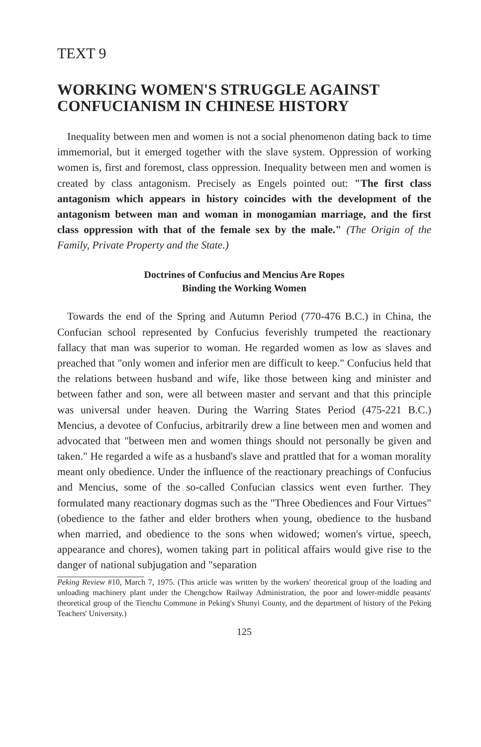TEXT 9
WORKING WOMEN'S STRUGGLE AGAINST CONFUCIANISM IN CHINESE HISTORY
Inequality between men and women is not a social phenomenon dating back to time immemorial, but it emerged together with the slave system. Oppression of working women is, first and foremost, class oppression. Inequality between men and women is created by class antagonism. Precisely as Engels pointed out: "The first class antagonism which appears in history coincides with the development of the antagonism between man and woman in monogamian marriage, and the first class oppression with that of the female sex by the male." (The Origin of the Family, Private Property and the State.)
Doctrines of Confucius and Mencius Are Ropes
Binding the Working Women
Towards the end of the Spring and Autumn Period (770-476 B.C.) in China, the Confucian school represented by Confucius feverishly trumpeted the reactionary fallacy that man was superior to woman. He regarded women as low as slaves and preached that "only women and inferior men are difficult to keep." Confucius held that the relations between husband and wife, like those between king and minister and between father and son, were all between master and servant and that this principle was universal under heaven. During the Warring States Period (475-221 B.C.) Mencius, a devotee of Confucius, arbitrarily drew a line between men and women and advocated that "between men and women things should not personally be given and taken." He regarded a wife as a husband's slave and prattled that for a woman morality meant only obedience. Under the influence of the reactionary preachings of Confucius and Mencius, some of the so-called Confucian classics went even further. They formulated many reactionary dogmas such as the "Three Obediences and Four Virtues" (obedience to the father and elder brothers when young, obedience to the husband when married, and obedience to the sons when widowed; women's virtue, speech, appearance and chores), women taking part in political affairs would give rise to the danger of national subjugation and "separation
Peking Review #10, March 7, 1975. (This article was written by the workers' theoretical group of the loading and unloading machinery plant under the Chengchow Railway Administration, the poor and lower-middle peasants' theoretical group of the Tienchu Commune in Peking's Shunyi County, and the department of history of the Peking Teachers' University.)
125